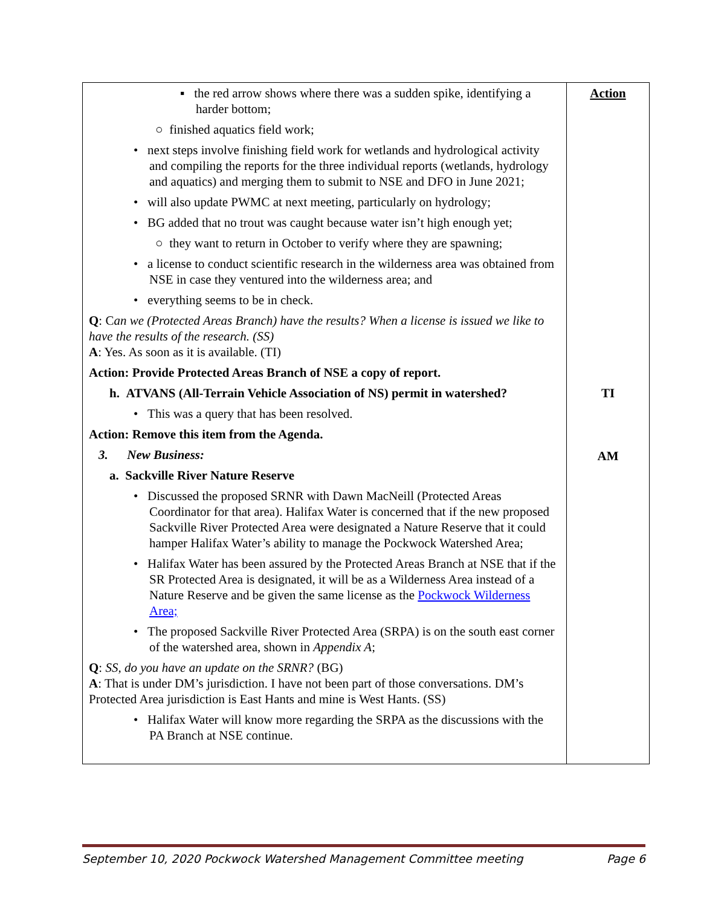| ▪ the red arrow shows where there was a sudden spike, identifying a harder bottom; ○ finished aquatics field work; • next steps involve finishing field work for wetlands and hydrological activity and compiling the reports for the three individual reports (wetlands, hydrology and aquatics) and merging them to submit to NSE and DFO in June 2021; • will also update PWMC at next meeting, particularly on hydrology; • BG added that no trout was caught because water isn’t high enough yet; ○ they want to return in October to verify where they are spawning; • a license to conduct scientific research in the wilderness area was obtained from NSE in case they ventured into the wilderness area; and • everything seems to be in check. Q : C an we (Protected Areas Branch) have the results? When a license is issued we like to have the results of the research. (SS) A : Yes. As soon as it is available. (TI) Action: Provide Protected Areas Branch of NSE a copy of report. h. ATVANS (All-Terrain Vehicle Association of NS) permit in watershed? • This was a query that has been resolved. Action: Remove this item from the Agenda. 3. New Business: a. Sackville River Nature Reserve • Discussed the proposed SRNR with Dawn MacNeill (Protected Areas Coordinator for that area). Halifax Water is concerned that if the new proposed Sackville River Protected Area were designated a Nature Reserve that it could hamper Halifax Water’s ability to manage the Pockwock Watershed Area; • Halifax Water has been assured by the Protected Areas Branch at NSE that if the SR Protected Area is designated, it will be as a Wilderness Area instead of a Nature Reserve and be given the same license as the Pockwock Wilderness Area; • The proposed Sackville River Protected Area (SRPA) is on the south east corner of the watershed area, shown in Appendix A ; Q : SS, do you have an update on the SRNR? (BG) A : That is under DM’s jurisdiction. I have not been part of those conversations. DM’s Protected Area jurisdiction is East Hants and mine is West Hants. (SS) • Halifax Water will know more regarding the SRPA as the discussions with the PA Branch at NSE continue. | Action TI AM |
September 10, 2020 Pockwock Watershed Management Committee meeting Page 6